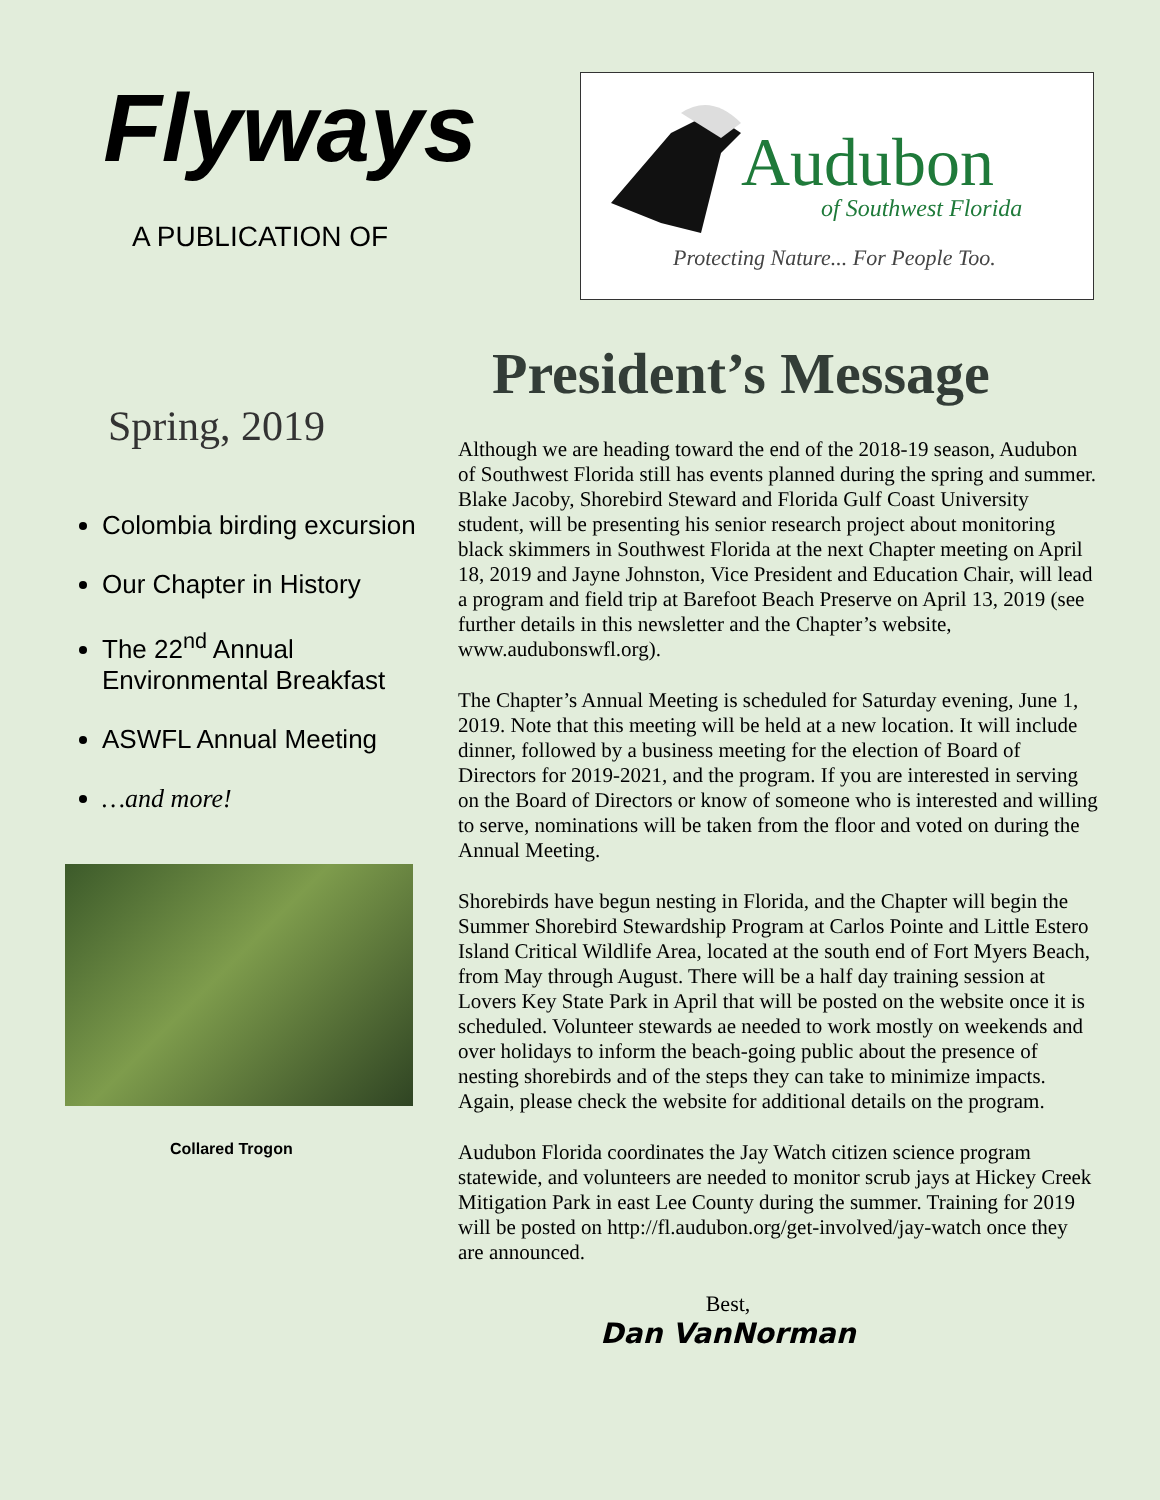Flyways
A PUBLICATION OF
Audubon
of Southwest Florida
Protecting Nature... For People Too.
Spring, 2019
Colombia birding excursion
Our Chapter in History
The 22<sup>nd</sup> Annual Environmental Breakfast
ASWFL Annual Meeting
…and more!
Collared Trogon
President’s Message
Although we are heading toward the end of the 2018-19 season, Audubon of Southwest Florida still has events planned during the spring and summer. Blake Jacoby, Shorebird Steward and Florida Gulf Coast University student, will be presenting his senior research project about monitoring black skimmers in Southwest Florida at the next Chapter meeting on April 18, 2019 and Jayne Johnston, Vice President and Education Chair, will lead a program and field trip at Barefoot Beach Preserve on April 13, 2019 (see further details in this newsletter and the Chapter’s website, www.audubonswfl.org).
The Chapter’s Annual Meeting is scheduled for Saturday evening, June 1, 2019. Note that this meeting will be held at a new location. It will include dinner, followed by a business meeting for the election of Board of Directors for 2019-2021, and the program. If you are interested in serving on the Board of Directors or know of someone who is interested and willing to serve, nominations will be taken from the floor and voted on during the Annual Meeting.
Shorebirds have begun nesting in Florida, and the Chapter will begin the Summer Shorebird Stewardship Program at Carlos Pointe and Little Estero Island Critical Wildlife Area, located at the south end of Fort Myers Beach, from May through August. There will be a half day training session at Lovers Key State Park in April that will be posted on the website once it is scheduled. Volunteer stewards ae needed to work mostly on weekends and over holidays to inform the beach-going public about the presence of nesting shorebirds and of the steps they can take to minimize impacts. Again, please check the website for additional details on the program.
Audubon Florida coordinates the Jay Watch citizen science program statewide, and volunteers are needed to monitor scrub jays at Hickey Creek Mitigation Park in east Lee County during the summer. Training for 2019 will be posted on http://fl.audubon.org/get-involved/jay-watch once they are announced.
Best,
Dan VanNorman